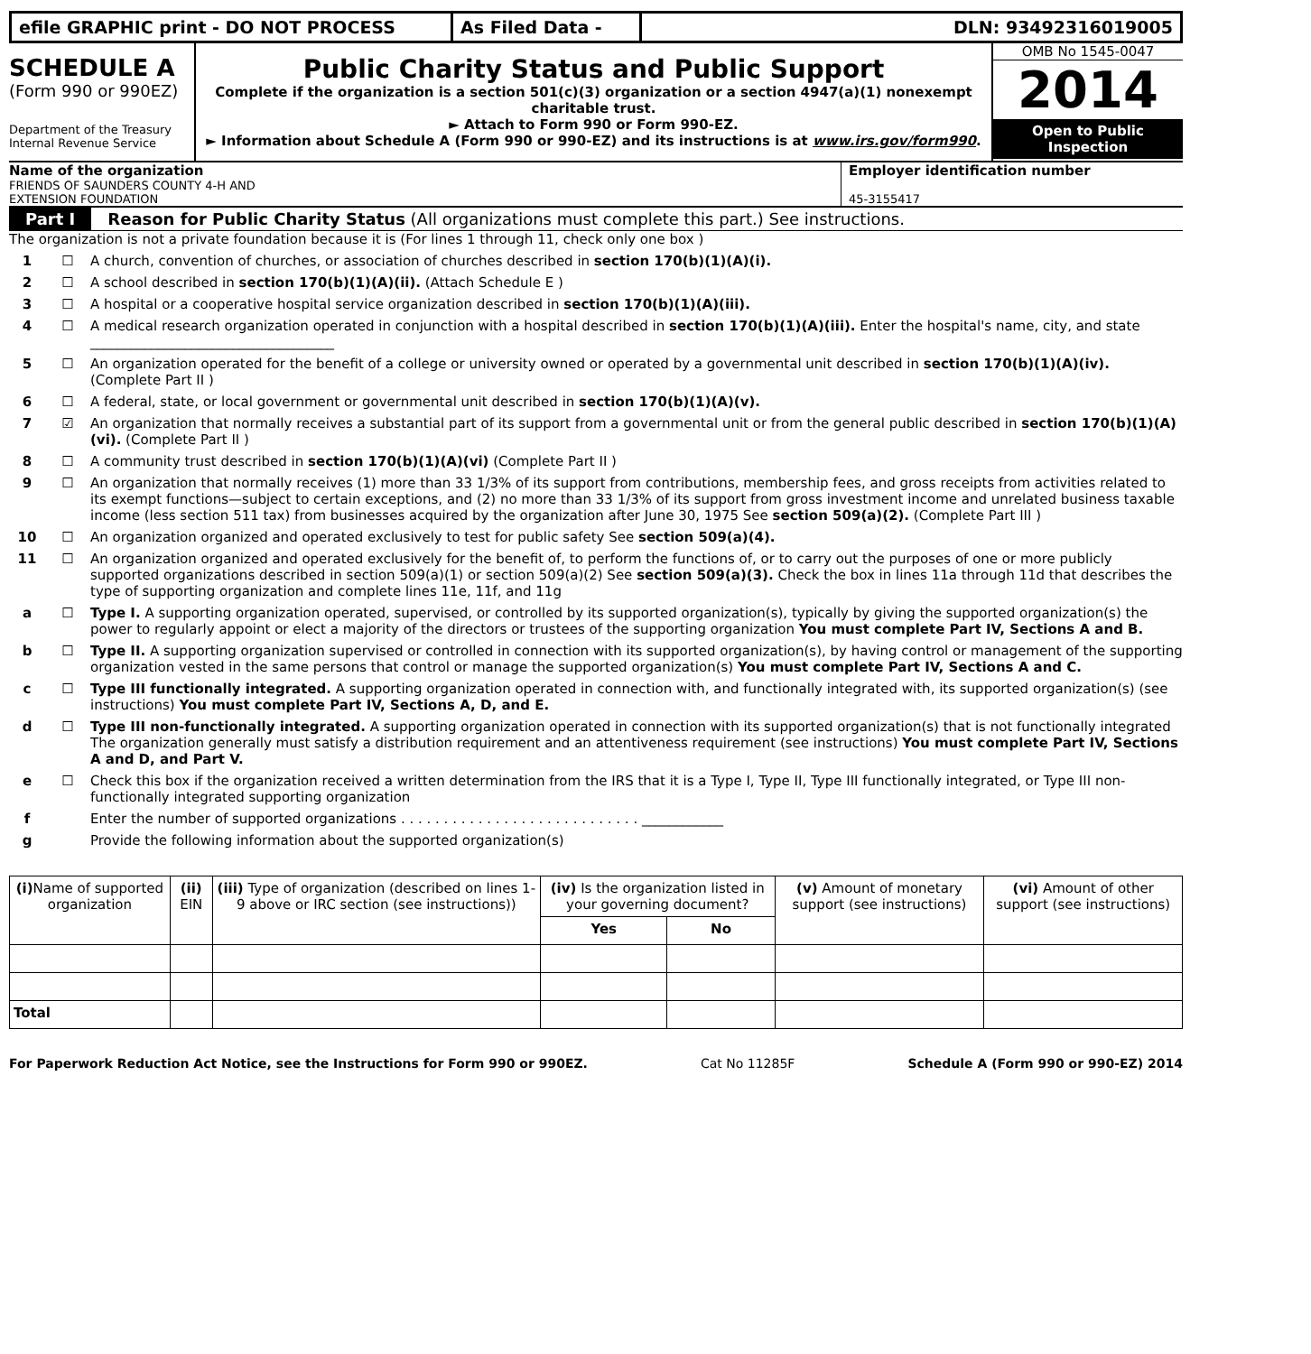efile GRAPHIC print - DO NOT PROCESS As Filed Data - DLN: 93492316019005
SCHEDULE A
(Form 990 or 990EZ)
Department of the Treasury
Internal Revenue Service
Public Charity Status and Public Support
Complete if the organization is a section 501(c)(3) organization or a section 4947(a)(1) nonexempt charitable trust.
► Attach to Form 990 or Form 990-EZ.
► Information about Schedule A (Form 990 or 990-EZ) and its instructions is at www.irs.gov/form990.
OMB No 1545-0047
2014
Open to Public Inspection
Name of the organization
FRIENDS OF SAUNDERS COUNTY 4-H AND
EXTENSION FOUNDATION
Employer identification number
45-3155417
Part I Reason for Public Charity Status (All organizations must complete this part.) See instructions.
The organization is not a private foundation because it is (For lines 1 through 11, check only one box )
1 ☐ A church, convention of churches, or association of churches described in section 170(b)(1)(A)(i).
2 ☐ A school described in section 170(b)(1)(A)(ii). (Attach Schedule E )
3 ☐ A hospital or a cooperative hospital service organization described in section 170(b)(1)(A)(iii).
4 ☐ A medical research organization operated in conjunction with a hospital described in section 170(b)(1)(A)(iii). Enter the hospital's name, city, and state ____________________________________
5 ☐ An organization operated for the benefit of a college or university owned or operated by a governmental unit described in section 170(b)(1)(A)(iv). (Complete Part II )
6 ☐ A federal, state, or local government or governmental unit described in section 170(b)(1)(A)(v).
7 ☑ An organization that normally receives a substantial part of its support from a governmental unit or from the general public described in section 170(b)(1)(A)(vi). (Complete Part II )
8 ☐ A community trust described in section 170(b)(1)(A)(vi) (Complete Part II )
9 ☐ An organization that normally receives (1) more than 33 1/3% of its support from contributions, membership fees, and gross receipts from activities related to its exempt functions—subject to certain exceptions, and (2) no more than 33 1/3% of its support from gross investment income and unrelated business taxable income (less section 511 tax) from businesses acquired by the organization after June 30, 1975 See section 509(a)(2). (Complete Part III )
10 ☐ An organization organized and operated exclusively to test for public safety See section 509(a)(4).
11 ☐ An organization organized and operated exclusively for the benefit of, to perform the functions of, or to carry out the purposes of one or more publicly supported organizations described in section 509(a)(1) or section 509(a)(2) See section 509(a)(3). Check the box in lines 11a through 11d that describes the type of supporting organization and complete lines 11e, 11f, and 11g
a ☐ Type I. A supporting organization operated, supervised, or controlled by its supported organization(s), typically by giving the supported organization(s) the power to regularly appoint or elect a majority of the directors or trustees of the supporting organization You must complete Part IV, Sections A and B.
b ☐ Type II. A supporting organization supervised or controlled in connection with its supported organization(s), by having control or management of the supporting organization vested in the same persons that control or manage the supported organization(s) You must complete Part IV, Sections A and C.
c ☐ Type III functionally integrated. A supporting organization operated in connection with, and functionally integrated with, its supported organization(s) (see instructions) You must complete Part IV, Sections A, D, and E.
d ☐ Type III non-functionally integrated. A supporting organization operated in connection with its supported organization(s) that is not functionally integrated The organization generally must satisfy a distribution requirement and an attentiveness requirement (see instructions) You must complete Part IV, Sections A and D, and Part V.
e ☐ Check this box if the organization received a written determination from the IRS that it is a Type I, Type II, Type III functionally integrated, or Type III non-functionally integrated supporting organization
f Enter the number of supported organizations . . . . . . . . . . . . . . . . . . . . . . . . . . . . ____________
g Provide the following information about the supported organization(s)
| (i) Name of supported organization | (ii) EIN | (iii) Type of organization (described on lines 1- 9 above or IRC section (see instructions)) | (iv) Is the organization listed in your governing document? | | (v) Amount of monetary support (see instructions) | (vi) Amount of other support (see instructions) |
| --- | --- | --- | --- | --- | --- | --- |
| | | | Yes | No | | |
| Total | | | | | | |
For Paperwork Reduction Act Notice, see the Instructions for Form 990 or 990EZ. Cat No 11285F Schedule A (Form 990 or 990-EZ) 2014